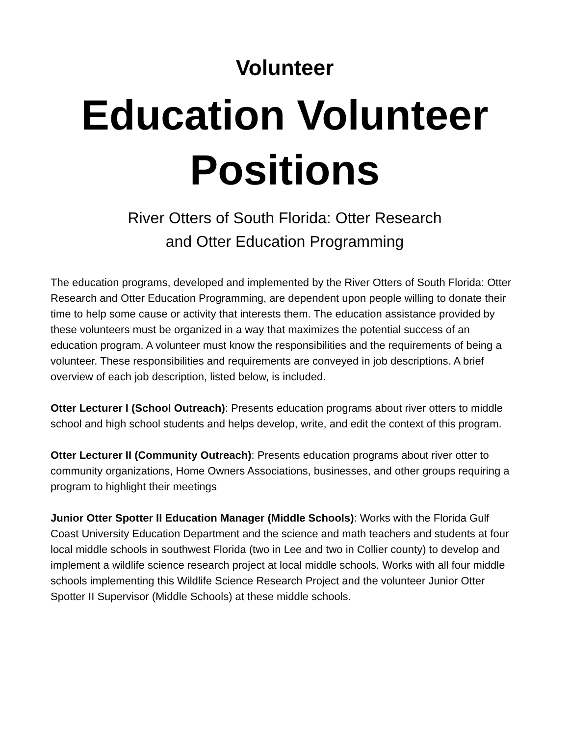Volunteer
Education Volunteer Positions
River Otters of South Florida: Otter Research
and Otter Education Programming
The education programs, developed and implemented by the River Otters of South Florida: Otter Research and Otter Education Programming, are dependent upon people willing to donate their time to help some cause or activity that interests them. The education assistance provided by these volunteers must be organized in a way that maximizes the potential success of an education program. A volunteer must know the responsibilities and the requirements of being a volunteer. These responsibilities and requirements are conveyed in job descriptions. A brief overview of each job description, listed below, is included.
Otter Lecturer I (School Outreach): Presents education programs about river otters to middle school and high school students and helps develop, write, and edit the context of this program.
Otter Lecturer II (Community Outreach): Presents education programs about river otter to community organizations, Home Owners Associations, businesses, and other groups requiring a program to highlight their meetings
Junior Otter Spotter II Education Manager (Middle Schools): Works with the Florida Gulf Coast University Education Department and the science and math teachers and students at four local middle schools in southwest Florida (two in Lee and two in Collier county) to develop and implement a wildlife science research project at local middle schools. Works with all four middle schools implementing this Wildlife Science Research Project and the volunteer Junior Otter Spotter II Supervisor (Middle Schools) at these middle schools.